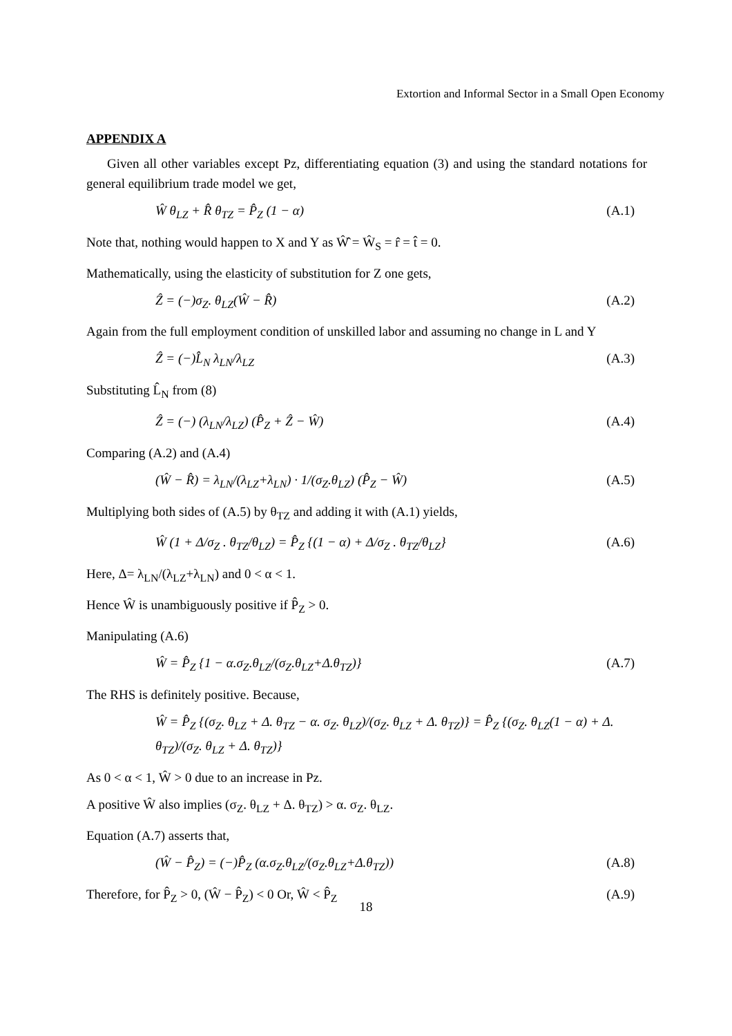Extortion and Informal Sector in a Small Open Economy
APPENDIX A
Given all other variables except Pz, differentiating equation (3) and using the standard notations for general equilibrium trade model we get,
Ŵ θ<sub>LZ</sub> + R̂ θ<sub>TZ</sub> = P̂<sub>Z</sub> (1 − α) (A.1)
Note that, nothing would happen to X and Y as Ŵ̂ = Ŵ<sub>S</sub> = r̂ = t̂ = 0.
Mathematically, using the elasticity of substitution for Z one gets,
Ẑ = (−)σ<sub>Z</sub>. θ<sub>LZ</sub>(Ŵ − R̂) (A.2)
Again from the full employment condition of unskilled labor and assuming no change in L and Y
Ẑ = (−)L̂<sub>N</sub> λ<sub>LN</sub>/λ<sub>LZ</sub> (A.3)
Substituting L̂<sub>N</sub> from (8)
Ẑ = (−) (λ<sub>LN</sub>/λ<sub>LZ</sub>) (P̂<sub>Z</sub> + Ẑ − Ŵ) (A.4)
Comparing (A.2) and (A.4)
(Ŵ − R̂) = λ<sub>LN</sub>/(λ<sub>LZ</sub>+λ<sub>LN</sub>) · 1/(σ<sub>Z</sub>.θ<sub>LZ</sub>) (P̂<sub>Z</sub> − Ŵ) (A.5)
Multiplying both sides of (A.5) by θ<sub>TZ</sub> and adding it with (A.1) yields,
Ŵ (1 + Δ/σ<sub>Z</sub> . θ<sub>TZ</sub>/θ<sub>LZ</sub>) = P̂<sub>Z</sub> {(1 − α) + Δ/σ<sub>Z</sub> . θ<sub>TZ</sub>/θ<sub>LZ</sub>} (A.6)
Here, Δ= λ<sub>LN</sub>/(λ<sub>LZ</sub>+λ<sub>LN</sub>) and 0 < α < 1.
Hence Ŵ is unambiguously positive if P̂<sub>Z</sub> > 0.
Manipulating (A.6)
Ŵ = P̂<sub>Z</sub> {1 − α.σ<sub>Z</sub>.θ<sub>LZ</sub>/(σ<sub>Z</sub>.θ<sub>LZ</sub>+Δ.θ<sub>TZ</sub>)} (A.7)
The RHS is definitely positive. Because,
Ŵ = P̂<sub>Z</sub> {(σ<sub>Z</sub>. θ<sub>LZ</sub> + Δ. θ<sub>TZ</sub> − α. σ<sub>Z</sub>. θ<sub>LZ</sub>)/(σ<sub>Z</sub>. θ<sub>LZ</sub> + Δ. θ<sub>TZ</sub>)} = P̂<sub>Z</sub> {(σ<sub>Z</sub>. θ<sub>LZ</sub>(1 − α) + Δ. θ<sub>TZ</sub>)/(σ<sub>Z</sub>. θ<sub>LZ</sub> + Δ. θ<sub>TZ</sub>)}
As 0 < α < 1, Ŵ > 0 due to an increase in Pz.
A positive Ŵ also implies (σ<sub>Z</sub>. θ<sub>LZ</sub> + Δ. θ<sub>TZ</sub>) > α. σ<sub>Z</sub>. θ<sub>LZ</sub>.
Equation (A.7) asserts that,
(Ŵ − P̂<sub>Z</sub>) = (−)P̂<sub>Z</sub> (α.σ<sub>Z</sub>.θ<sub>LZ</sub>/(σ<sub>Z</sub>.θ<sub>LZ</sub>+Δ.θ<sub>TZ</sub>)) (A.8)
Therefore, for P̂<sub>Z</sub> > 0, (Ŵ − P̂<sub>Z</sub>) < 0 Or, Ŵ < P̂<sub>Z</sub> (A.9)
18